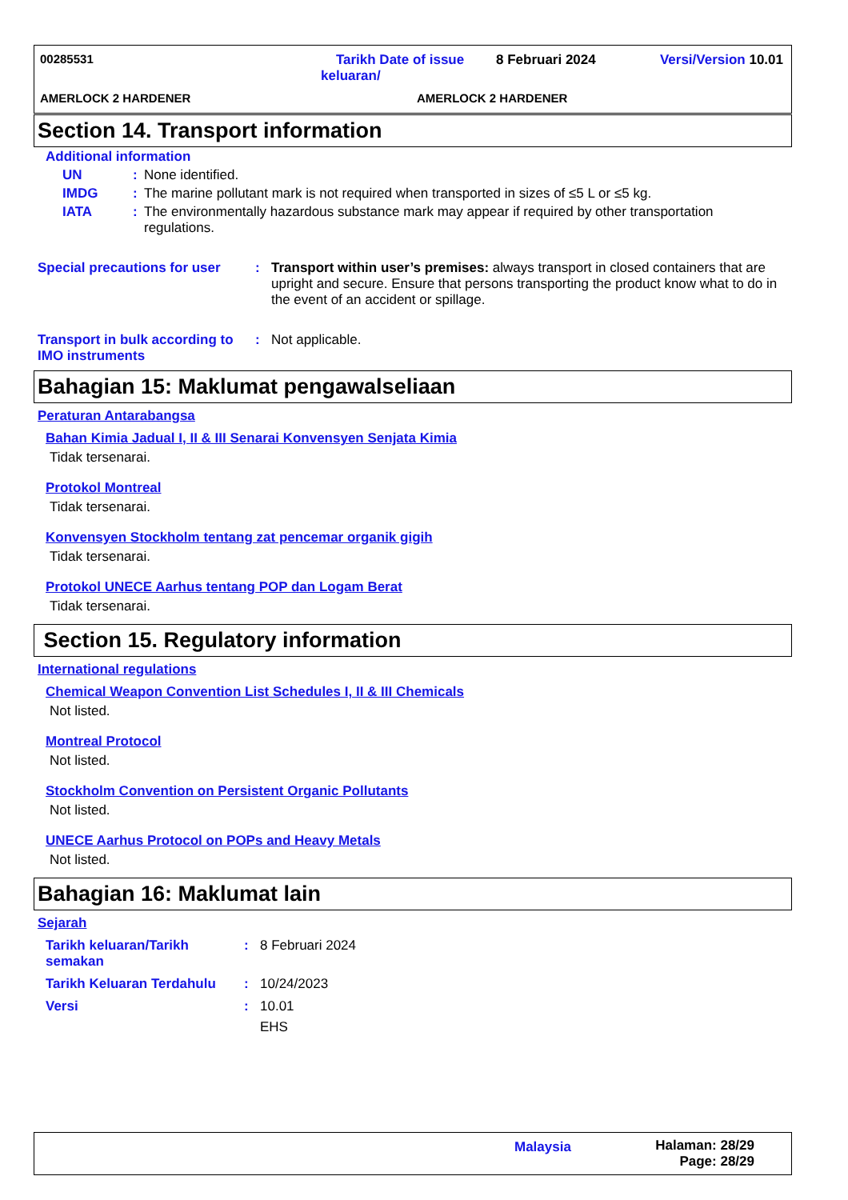00285531
Tarikh Date of issue
keluaran/
8 Februari 2024 Versi/Version 10.01
AMERLOCK 2 HARDENER AMERLOCK 2 HARDENER
Section 14. Transport information
Additional information
UN: None identified.
IMDG: The marine pollutant mark is not required when transported in sizes of ≤5 L or ≤5 kg.
IATA: The environmentally hazardous substance mark may appear if required by other transportation regulations.
Special precautions for user: Transport within user’s premises: always transport in closed containers that are upright and secure. Ensure that persons transporting the product know what to do in the event of an accident or spillage.
Transport in bulk according to IMO instruments: Not applicable.
Bahagian 15: Maklumat pengawalseliaan
Peraturan Antarabangsa
Bahan Kimia Jadual I, II & III Senarai Konvensyen Senjata Kimia
Tidak tersenarai.
Protokol Montreal
Tidak tersenarai.
Konvensyen Stockholm tentang zat pencemar organik gigih
Tidak tersenarai.
Protokol UNECE Aarhus tentang POP dan Logam Berat
Tidak tersenarai.
Section 15. Regulatory information
International regulations
Chemical Weapon Convention List Schedules I, II & III Chemicals
Not listed.
Montreal Protocol
Not listed.
Stockholm Convention on Persistent Organic Pollutants
Not listed.
UNECE Aarhus Protocol on POPs and Heavy Metals
Not listed.
Bahagian 16: Maklumat lain
Sejarah
Tarikh keluaran/Tarikh semakan: 8 Februari 2024
Tarikh Keluaran Terdahulu: 10/24/2023
Versi: 10.01
EHS
Malaysia
Halaman: 28/29
Page: 28/29